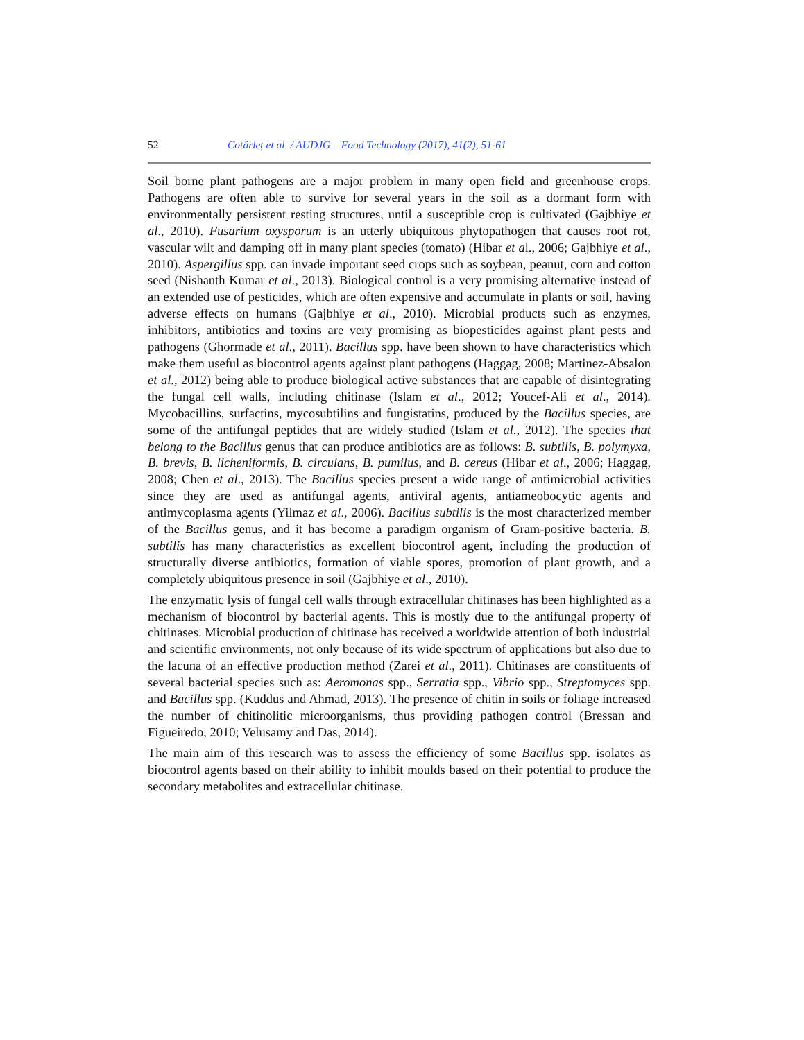52 Cotârleț et al. / AUDJG – Food Technology (2017), 41(2), 51-61
Soil borne plant pathogens are a major problem in many open field and greenhouse crops. Pathogens are often able to survive for several years in the soil as a dormant form with environmentally persistent resting structures, until a susceptible crop is cultivated (Gajbhiye et al., 2010). Fusarium oxysporum is an utterly ubiquitous phytopathogen that causes root rot, vascular wilt and damping off in many plant species (tomato) (Hibar et al., 2006; Gajbhiye et al., 2010). Aspergillus spp. can invade important seed crops such as soybean, peanut, corn and cotton seed (Nishanth Kumar et al., 2013). Biological control is a very promising alternative instead of an extended use of pesticides, which are often expensive and accumulate in plants or soil, having adverse effects on humans (Gajbhiye et al., 2010). Microbial products such as enzymes, inhibitors, antibiotics and toxins are very promising as biopesticides against plant pests and pathogens (Ghormade et al., 2011). Bacillus spp. have been shown to have characteristics which make them useful as biocontrol agents against plant pathogens (Haggag, 2008; Martinez-Absalon et al., 2012) being able to produce biological active substances that are capable of disintegrating the fungal cell walls, including chitinase (Islam et al., 2012; Youcef-Ali et al., 2014). Mycobacillins, surfactins, mycosubtilins and fungistatins, produced by the Bacillus species, are some of the antifungal peptides that are widely studied (Islam et al., 2012). The species that belong to the Bacillus genus that can produce antibiotics are as follows: B. subtilis, B. polymyxa, B. brevis, B. licheniformis, B. circulans, B. pumilus, and B. cereus (Hibar et al., 2006; Haggag, 2008; Chen et al., 2013). The Bacillus species present a wide range of antimicrobial activities since they are used as antifungal agents, antiviral agents, antiameobocytic agents and antimycoplasma agents (Yilmaz et al., 2006). Bacillus subtilis is the most characterized member of the Bacillus genus, and it has become a paradigm organism of Gram-positive bacteria. B. subtilis has many characteristics as excellent biocontrol agent, including the production of structurally diverse antibiotics, formation of viable spores, promotion of plant growth, and a completely ubiquitous presence in soil (Gajbhiye et al., 2010).
The enzymatic lysis of fungal cell walls through extracellular chitinases has been highlighted as a mechanism of biocontrol by bacterial agents. This is mostly due to the antifungal property of chitinases. Microbial production of chitinase has received a worldwide attention of both industrial and scientific environments, not only because of its wide spectrum of applications but also due to the lacuna of an effective production method (Zarei et al., 2011). Chitinases are constituents of several bacterial species such as: Aeromonas spp., Serratia spp., Vibrio spp., Streptomyces spp. and Bacillus spp. (Kuddus and Ahmad, 2013). The presence of chitin in soils or foliage increased the number of chitinolitic microorganisms, thus providing pathogen control (Bressan and Figueiredo, 2010; Velusamy and Das, 2014).
The main aim of this research was to assess the efficiency of some Bacillus spp. isolates as biocontrol agents based on their ability to inhibit moulds based on their potential to produce the secondary metabolites and extracellular chitinase.